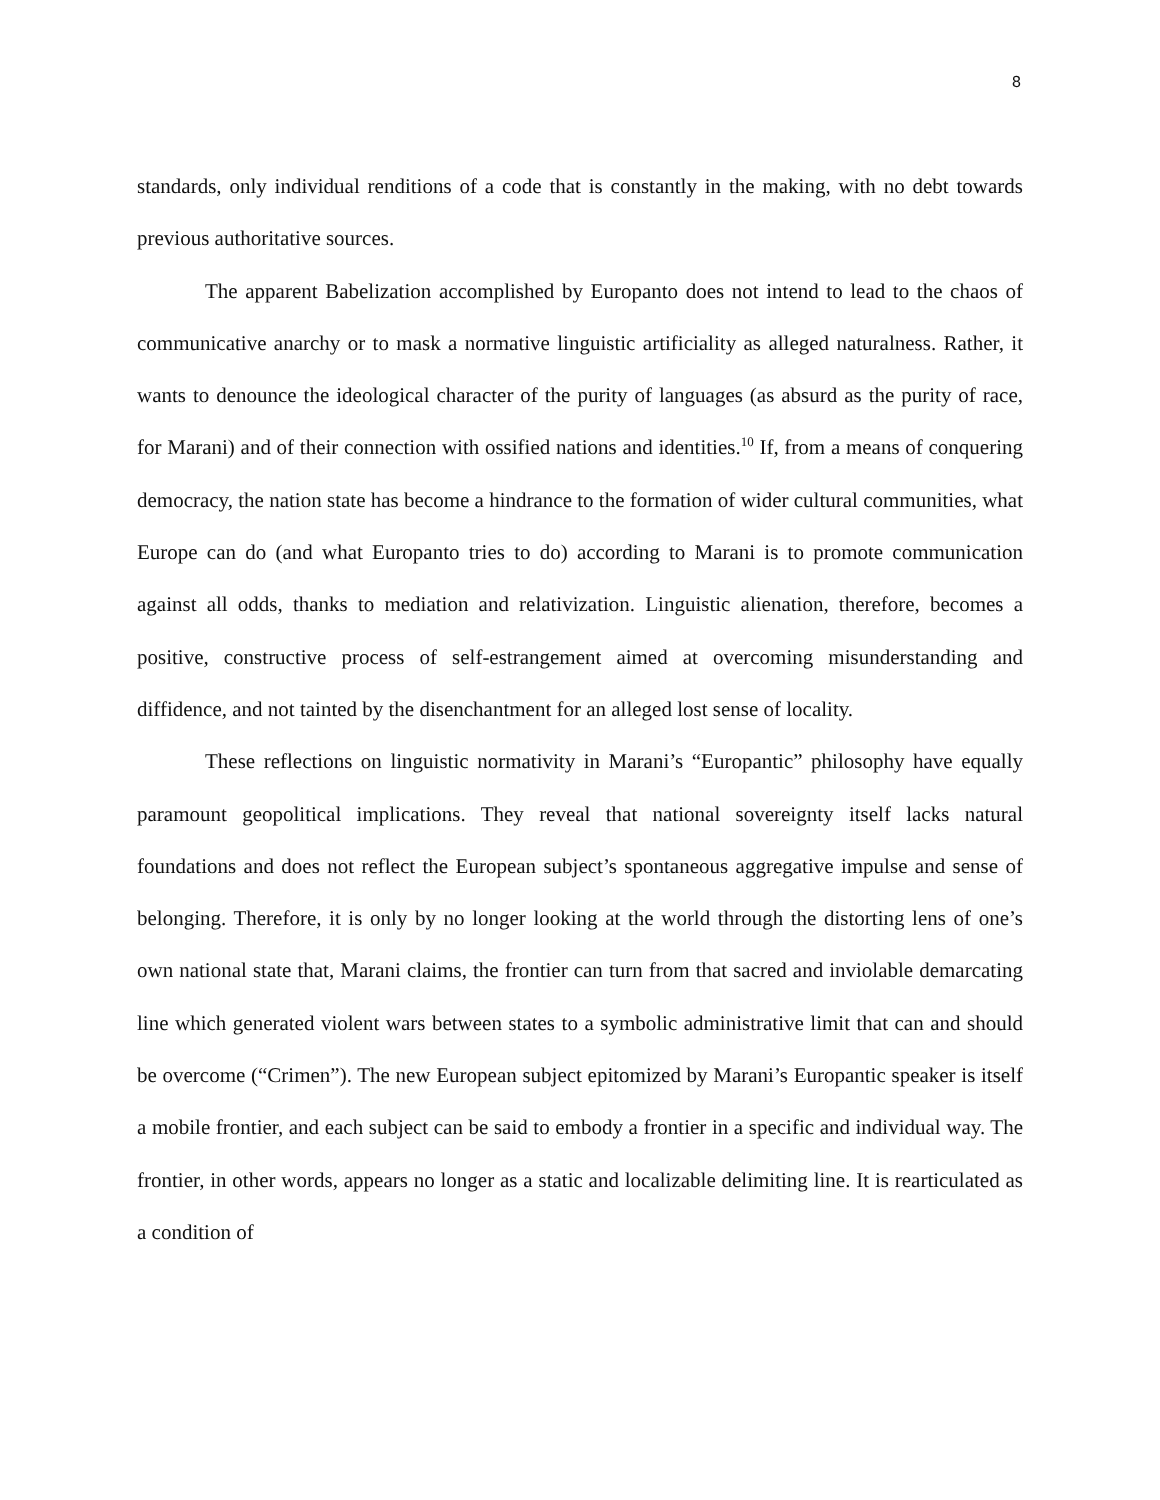8
standards, only individual renditions of a code that is constantly in the making, with no debt towards previous authoritative sources.
The apparent Babelization accomplished by Europanto does not intend to lead to the chaos of communicative anarchy or to mask a normative linguistic artificiality as alleged naturalness. Rather, it wants to denounce the ideological character of the purity of languages (as absurd as the purity of race, for Marani) and of their connection with ossified nations and identities.<sup>10</sup> If, from a means of conquering democracy, the nation state has become a hindrance to the formation of wider cultural communities, what Europe can do (and what Europanto tries to do) according to Marani is to promote communication against all odds, thanks to mediation and relativization. Linguistic alienation, therefore, becomes a positive, constructive process of self-estrangement aimed at overcoming misunderstanding and diffidence, and not tainted by the disenchantment for an alleged lost sense of locality.
These reflections on linguistic normativity in Marani’s “Europantic” philosophy have equally paramount geopolitical implications. They reveal that national sovereignty itself lacks natural foundations and does not reflect the European subject’s spontaneous aggregative impulse and sense of belonging. Therefore, it is only by no longer looking at the world through the distorting lens of one’s own national state that, Marani claims, the frontier can turn from that sacred and inviolable demarcating line which generated violent wars between states to a symbolic administrative limit that can and should be overcome (“Crimen”). The new European subject epitomized by Marani’s Europantic speaker is itself a mobile frontier, and each subject can be said to embody a frontier in a specific and individual way. The frontier, in other words, appears no longer as a static and localizable delimiting line. It is rearticulated as a condition of